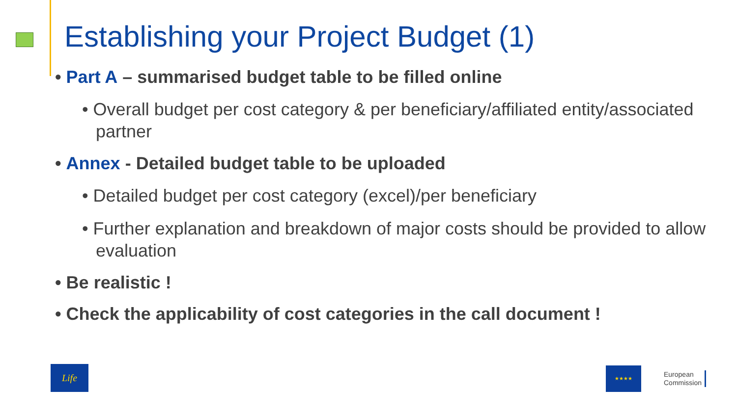Establishing your Project Budget (1)
• Part A – summarised budget table to be filled online
• Overall budget per cost category & per beneficiary/affiliated entity/associated partner
• Annex - Detailed budget table to be uploaded
• Detailed budget per cost category (excel)/per beneficiary
• Further explanation and breakdown of major costs should be provided to allow evaluation
• Be realistic !
• Check the applicability of cost categories in the call document !
Life
★★★★
European
Commission